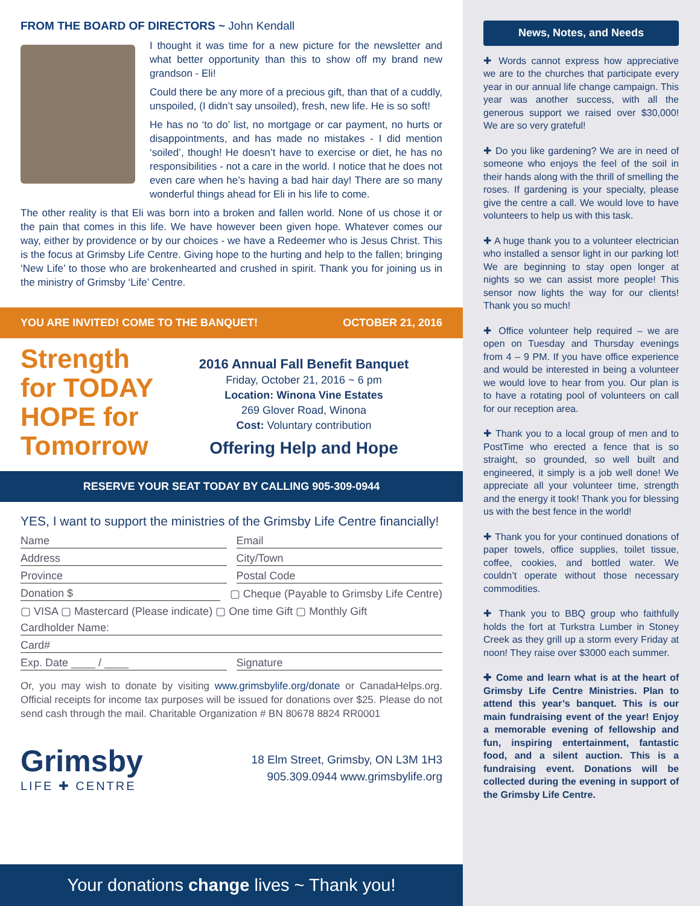FROM THE BOARD OF DIRECTORS ~ John Kendall
I thought it was time for a new picture for the newsletter and what better opportunity than this to show off my brand new grandson - Eli!
Could there be any more of a precious gift, than that of a cuddly, unspoiled, (I didn’t say unsoiled), fresh, new life. He is so soft!
He has no ‘to do’ list, no mortgage or car payment, no hurts or disappointments, and has made no mistakes - I did mention ‘soiled’, though! He doesn’t have to exercise or diet, he has no responsibilities - not a care in the world. I notice that he does not even care when he’s having a bad hair day! There are so many wonderful things ahead for Eli in his life to come.
The other reality is that Eli was born into a broken and fallen world. None of us chose it or the pain that comes in this life. We have however been given hope. Whatever comes our way, either by providence or by our choices - we have a Redeemer who is Jesus Christ. This is the focus at Grimsby Life Centre. Giving hope to the hurting and help to the fallen; bringing ‘New Life’ to those who are brokenhearted and crushed in spirit. Thank you for joining us in the ministry of Grimsby ‘Life’ Centre.
YOU ARE INVITED! COME TO THE BANQUET! OCTOBER 21, 2016
Strength
for TODAY
HOPE for
Tomorrow
2016 Annual Fall Benefit Banquet
Friday, October 21, 2016 ~ 6 pm
Location: Winona Vine Estates
269 Glover Road, Winona
Cost: Voluntary contribution
Offering Help and Hope
RESERVE YOUR SEAT TODAY BY CALLING 905-309-0944
YES, I want to support the ministries of the Grimsby Life Centre financially!
Name Email
Address City/Town
Province Postal Code
Donation $
▢ Cheque (Payable to Grimsby Life Centre)
▢ VISA ▢ Mastercard (Please indicate) ▢ One time Gift ▢ Monthly Gift
Cardholder Name:
Card#
Exp. Date ____ / ____ Signature
Or, you may wish to donate by visiting www.grimsbylife.org/donate or CanadaHelps.org. Official receipts for income tax purposes will be issued for donations over $25. Please do not send cash through the mail. Charitable Organization # BN 80678 8824 RR0001
Grimsby
LIFE ✚ CENTRE
18 Elm Street, Grimsby, ON L3M 1H3
905.309.0944 www.grimsbylife.org
Your donations change lives ~ Thank you!
News, Notes, and Needs
✚ Words cannot express how appreciative we are to the churches that participate every year in our annual life change campaign. This year was another success, with all the generous support we raised over $30,000! We are so very grateful!
✚ Do you like gardening? We are in need of someone who enjoys the feel of the soil in their hands along with the thrill of smelling the roses. If gardening is your specialty, please give the centre a call. We would love to have volunteers to help us with this task.
✚ A huge thank you to a volunteer electrician who installed a sensor light in our parking lot! We are beginning to stay open longer at nights so we can assist more people! This sensor now lights the way for our clients! Thank you so much!
✚ Office volunteer help required – we are open on Tuesday and Thursday evenings from 4 – 9 PM. If you have office experience and would be interested in being a volunteer we would love to hear from you. Our plan is to have a rotating pool of volunteers on call for our reception area.
✚ Thank you to a local group of men and to PostTime who erected a fence that is so straight, so grounded, so well built and engineered, it simply is a job well done! We appreciate all your volunteer time, strength and the energy it took! Thank you for blessing us with the best fence in the world!
✚ Thank you for your continued donations of paper towels, office supplies, toilet tissue, coffee, cookies, and bottled water. We couldn’t operate without those necessary commodities.
✚ Thank you to BBQ group who faithfully holds the fort at Turkstra Lumber in Stoney Creek as they grill up a storm every Friday at noon! They raise over $3000 each summer.
✚ Come and learn what is at the heart of Grimsby Life Centre Ministries. Plan to attend this year’s banquet. This is our main fundraising event of the year! Enjoy a memorable evening of fellowship and fun, inspiring entertainment, fantastic food, and a silent auction. This is a fundraising event. Donations will be collected during the evening in support of the Grimsby Life Centre.